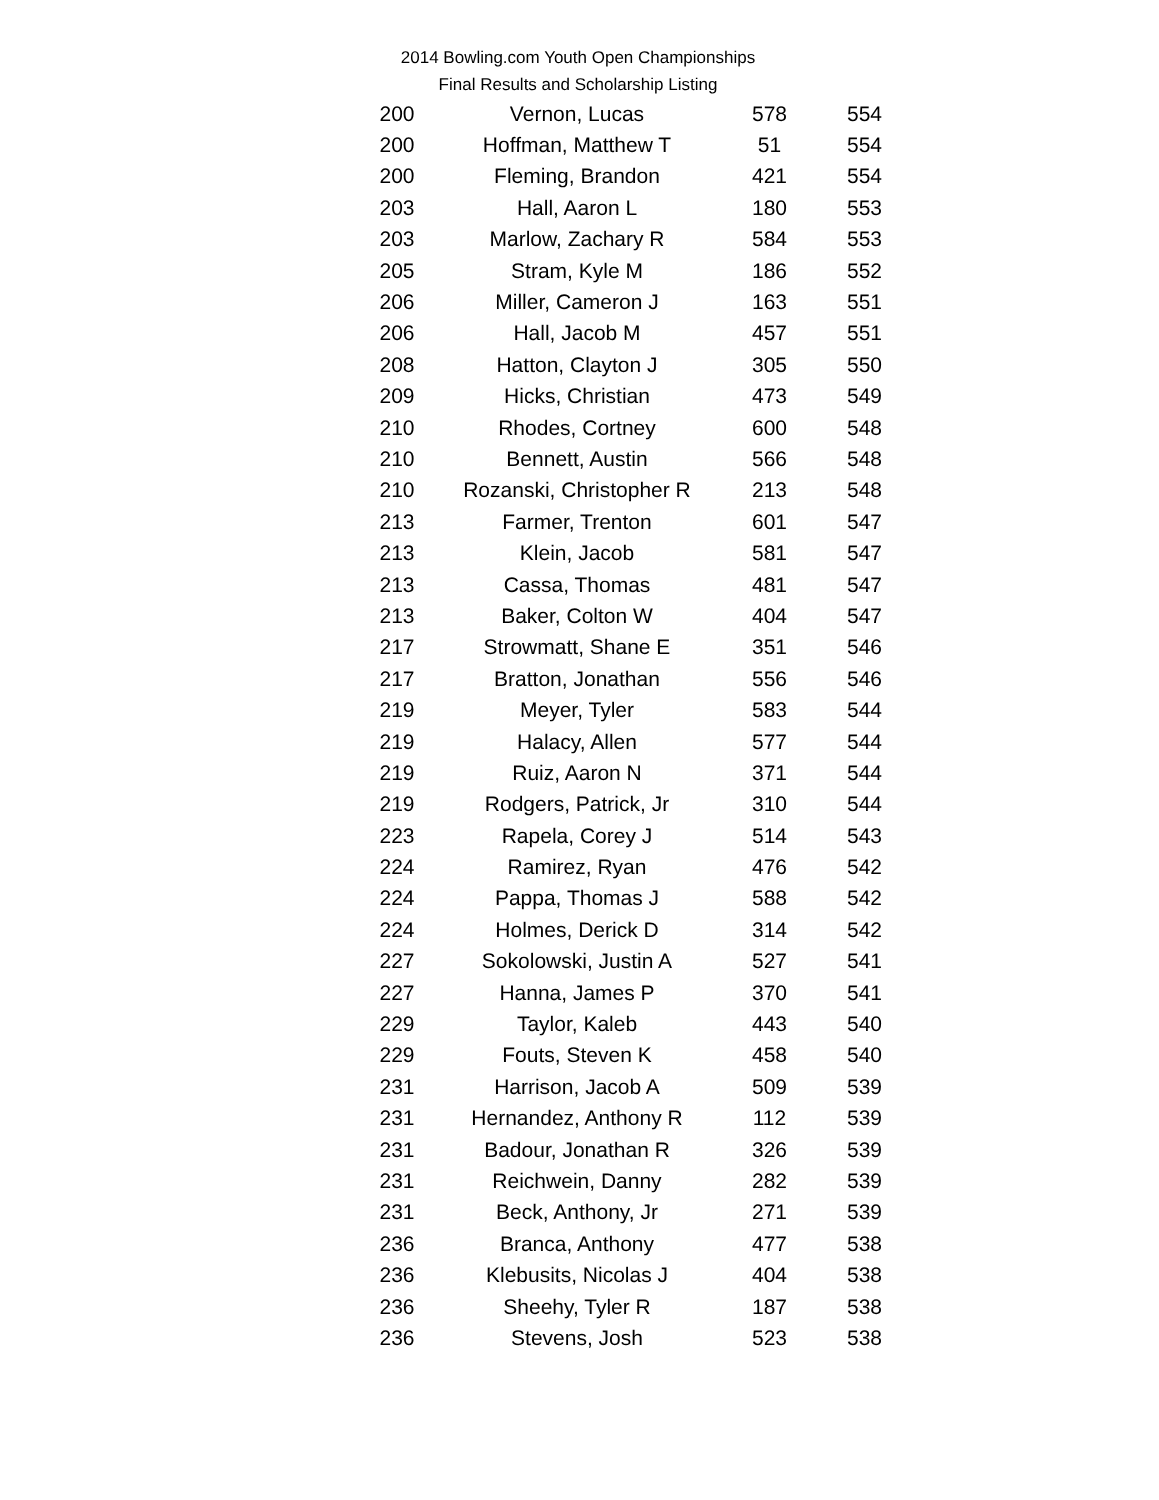2014 Bowling.com Youth Open Championships
Final Results and Scholarship Listing
| 200 | Vernon, Lucas | 578 | 554 |
| 200 | Hoffman, Matthew T | 51 | 554 |
| 200 | Fleming, Brandon | 421 | 554 |
| 203 | Hall, Aaron L | 180 | 553 |
| 203 | Marlow, Zachary R | 584 | 553 |
| 205 | Stram, Kyle M | 186 | 552 |
| 206 | Miller, Cameron J | 163 | 551 |
| 206 | Hall, Jacob M | 457 | 551 |
| 208 | Hatton, Clayton J | 305 | 550 |
| 209 | Hicks, Christian | 473 | 549 |
| 210 | Rhodes, Cortney | 600 | 548 |
| 210 | Bennett, Austin | 566 | 548 |
| 210 | Rozanski, Christopher R | 213 | 548 |
| 213 | Farmer, Trenton | 601 | 547 |
| 213 | Klein, Jacob | 581 | 547 |
| 213 | Cassa, Thomas | 481 | 547 |
| 213 | Baker, Colton W | 404 | 547 |
| 217 | Strowmatt, Shane E | 351 | 546 |
| 217 | Bratton, Jonathan | 556 | 546 |
| 219 | Meyer, Tyler | 583 | 544 |
| 219 | Halacy, Allen | 577 | 544 |
| 219 | Ruiz, Aaron N | 371 | 544 |
| 219 | Rodgers, Patrick, Jr | 310 | 544 |
| 223 | Rapela, Corey J | 514 | 543 |
| 224 | Ramirez, Ryan | 476 | 542 |
| 224 | Pappa, Thomas J | 588 | 542 |
| 224 | Holmes, Derick D | 314 | 542 |
| 227 | Sokolowski, Justin A | 527 | 541 |
| 227 | Hanna, James P | 370 | 541 |
| 229 | Taylor, Kaleb | 443 | 540 |
| 229 | Fouts, Steven K | 458 | 540 |
| 231 | Harrison, Jacob A | 509 | 539 |
| 231 | Hernandez, Anthony R | 112 | 539 |
| 231 | Badour, Jonathan R | 326 | 539 |
| 231 | Reichwein, Danny | 282 | 539 |
| 231 | Beck, Anthony, Jr | 271 | 539 |
| 236 | Branca, Anthony | 477 | 538 |
| 236 | Klebusits, Nicolas J | 404 | 538 |
| 236 | Sheehy, Tyler R | 187 | 538 |
| 236 | Stevens, Josh | 523 | 538 |